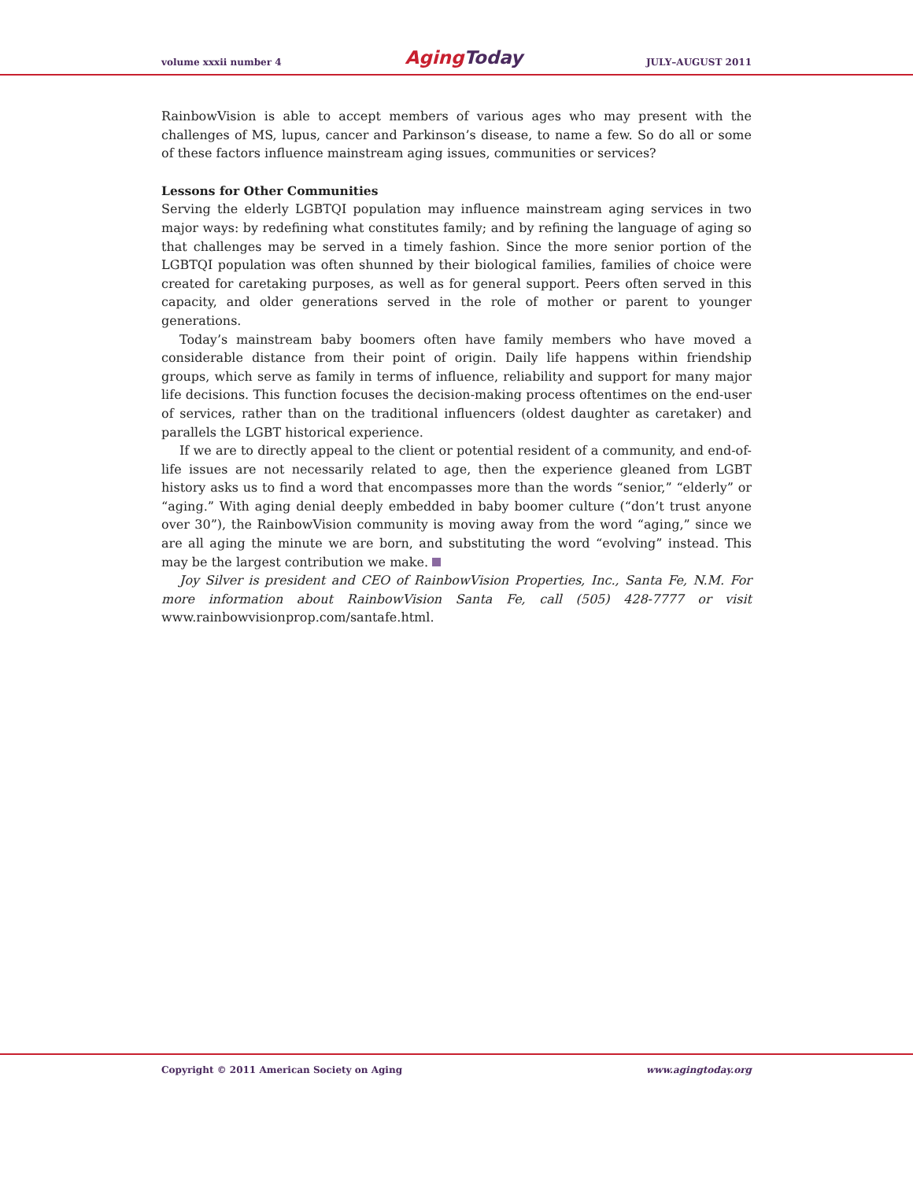volume xxxii number 4 Aging Today JULY–AUGUST 2011
RainbowVision is able to accept members of various ages who may present with the challenges of MS, lupus, cancer and Parkinson’s disease, to name a few. So do all or some of these factors influence mainstream aging issues, communities or services?
Lessons for Other Communities
Serving the elderly LGBTQI population may influence mainstream aging services in two major ways: by redefining what constitutes family; and by refining the language of aging so that challenges may be served in a timely fashion. Since the more senior portion of the LGBTQI population was often shunned by their biological families, families of choice were created for caretaking purposes, as well as for general support. Peers often served in this capacity, and older generations served in the role of mother or parent to younger generations.
Today’s mainstream baby boomers often have family members who have moved a considerable distance from their point of origin. Daily life happens within friendship groups, which serve as family in terms of influence, reliability and support for many major life decisions. This function focuses the decision-making process oftentimes on the end-user of services, rather than on the traditional influencers (oldest daughter as caretaker) and parallels the LGBT historical experience.
If we are to directly appeal to the client or potential resident of a community, and end-of-life issues are not necessarily related to age, then the experience gleaned from LGBT history asks us to find a word that encompasses more than the words “senior,” “elderly” or “aging.” With aging denial deeply embedded in baby boomer culture (“don’t trust anyone over 30”), the RainbowVision community is moving away from the word “aging,” since we are all aging the minute we are born, and substituting the word “evolving” instead. This may be the largest contribution we make.
Joy Silver is president and CEO of RainbowVision Properties, Inc., Santa Fe, N.M. For more information about RainbowVision Santa Fe, call (505) 428-7777 or visit www.rainbowvisionprop.com/santafe.html.
Copyright © 2011 American Society on Aging www.agingtoday.org